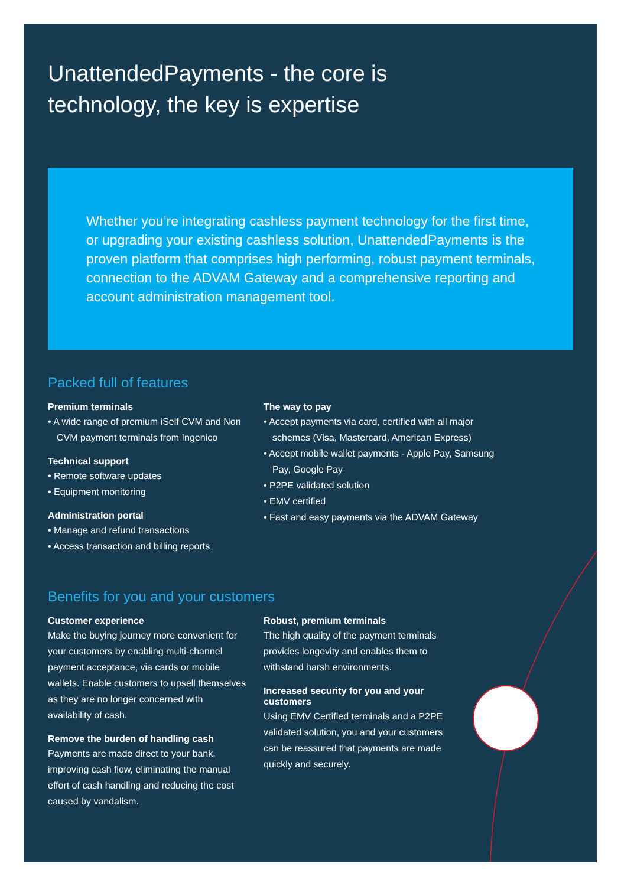UnattendedPayments - the core is
technology, the key is expertise
Whether you’re integrating cashless payment technology for the first time, or upgrading your existing cashless solution, UnattendedPayments is the proven platform that comprises high performing, robust payment terminals, connection to the ADVAM Gateway and a comprehensive reporting and account administration management tool.
Packed full of features
Premium terminals
• A wide range of premium iSelf CVM and Non CVM payment terminals from Ingenico
Technical support
• Remote software updates
• Equipment monitoring
Administration portal
• Manage and refund transactions
• Access transaction and billing reports
The way to pay
• Accept payments via card, certified with all major schemes (Visa, Mastercard, American Express)
• Accept mobile wallet payments - Apple Pay, Samsung Pay, Google Pay
• P2PE validated solution
• EMV certified
• Fast and easy payments via the ADVAM Gateway
Benefits for you and your customers
Customer experience
Make the buying journey more convenient for your customers by enabling multi-channel payment acceptance, via cards or mobile wallets. Enable customers to upsell themselves as they are no longer concerned with availability of cash.
Remove the burden of handling cash
Payments are made direct to your bank, improving cash flow, eliminating the manual effort of cash handling and reducing the cost caused by vandalism.
Robust, premium terminals
The high quality of the payment terminals provides longevity and enables them to withstand harsh environments.
Increased security for you and your customers
Using EMV Certified terminals and a P2PE validated solution, you and your customers can be reassured that payments are made quickly and securely.